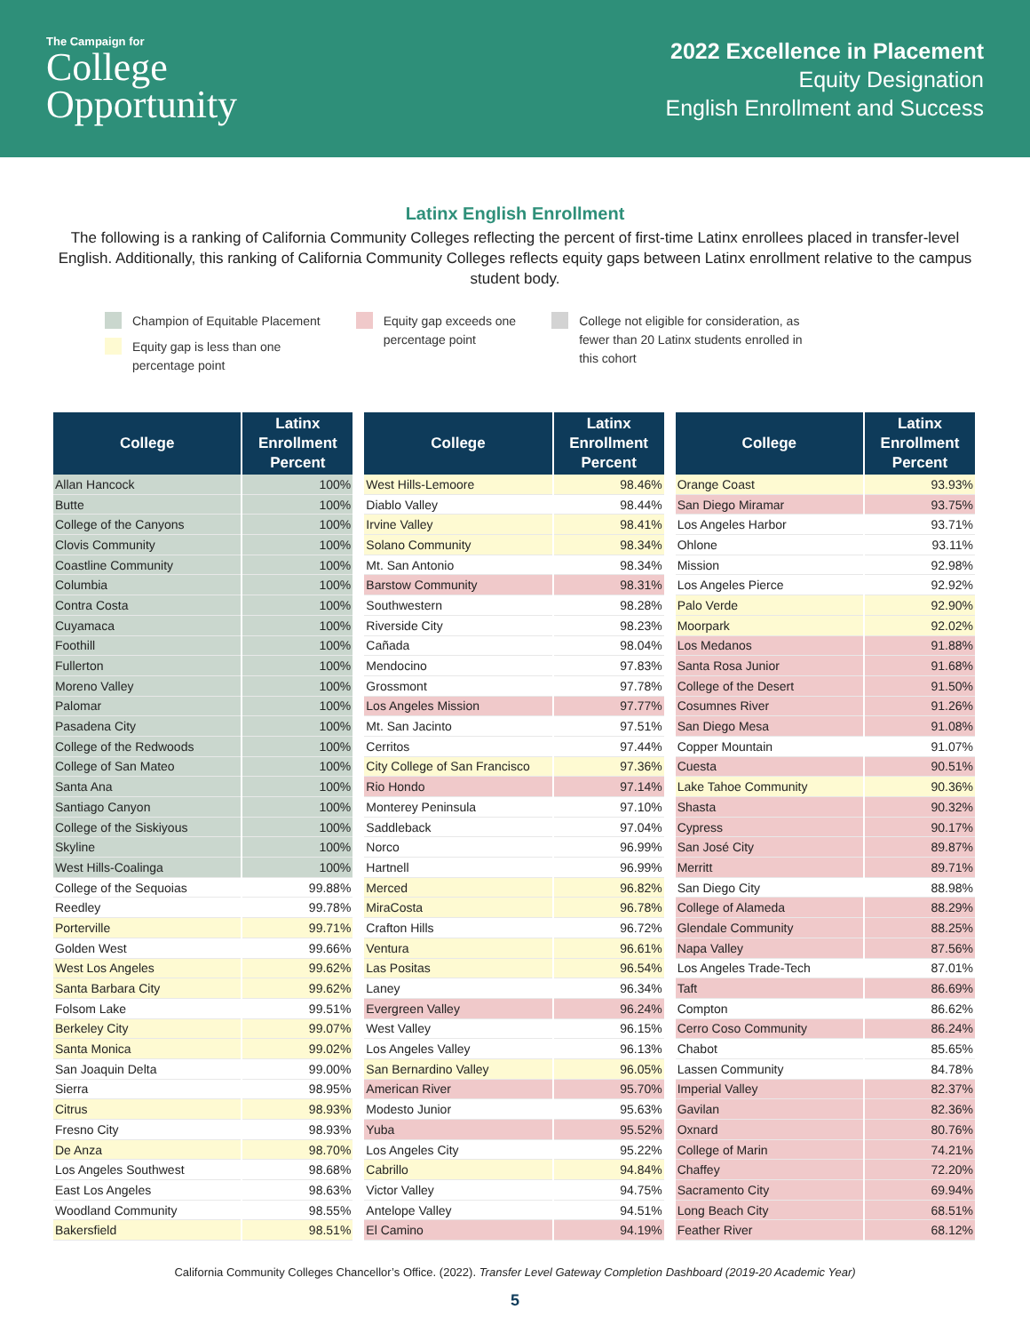The Campaign for
College
Opportunity
2022 Excellence in Placement
Equity Designation
English Enrollment and Success
Latinx English Enrollment
The following is a ranking of California Community Colleges reflecting the percent of first-time Latinx enrollees placed in transfer-level English. Additionally, this ranking of California Community Colleges reflects equity gaps between Latinx enrollment relative to the campus student body.
Champion of Equitable Placement
Equity gap is less than one
percentage point
Equity gap exceeds one
percentage point
College not eligible for consideration, as
fewer than 20 Latinx students enrolled in
this cohort
| College | Latinx Enrollment Percent |
| --- | --- |
| Allan Hancock | 100% |
| Butte | 100% |
| College of the Canyons | 100% |
| Clovis Community | 100% |
| Coastline Community | 100% |
| Columbia | 100% |
| Contra Costa | 100% |
| Cuyamaca | 100% |
| Foothill | 100% |
| Fullerton | 100% |
| Moreno Valley | 100% |
| Palomar | 100% |
| Pasadena City | 100% |
| College of the Redwoods | 100% |
| College of San Mateo | 100% |
| Santa Ana | 100% |
| Santiago Canyon | 100% |
| College of the Siskiyous | 100% |
| Skyline | 100% |
| West Hills-Coalinga | 100% |
| College of the Sequoias | 99.88% |
| Reedley | 99.78% |
| Porterville | 99.71% |
| Golden West | 99.66% |
| West Los Angeles | 99.62% |
| Santa Barbara City | 99.62% |
| Folsom Lake | 99.51% |
| Berkeley City | 99.07% |
| Santa Monica | 99.02% |
| San Joaquin Delta | 99.00% |
| Sierra | 98.95% |
| Citrus | 98.93% |
| Fresno City | 98.93% |
| De Anza | 98.70% |
| Los Angeles Southwest | 98.68% |
| East Los Angeles | 98.63% |
| Woodland Community | 98.55% |
| Bakersfield | 98.51% |
| College | Latinx Enrollment Percent |
| --- | --- |
| West Hills-Lemoore | 98.46% |
| Diablo Valley | 98.44% |
| Irvine Valley | 98.41% |
| Solano Community | 98.34% |
| Mt. San Antonio | 98.34% |
| Barstow Community | 98.31% |
| Southwestern | 98.28% |
| Riverside City | 98.23% |
| Cañada | 98.04% |
| Mendocino | 97.83% |
| Grossmont | 97.78% |
| Los Angeles Mission | 97.77% |
| Mt. San Jacinto | 97.51% |
| Cerritos | 97.44% |
| City College of San Francisco | 97.36% |
| Rio Hondo | 97.14% |
| Monterey Peninsula | 97.10% |
| Saddleback | 97.04% |
| Norco | 96.99% |
| Hartnell | 96.99% |
| Merced | 96.82% |
| MiraCosta | 96.78% |
| Crafton Hills | 96.72% |
| Ventura | 96.61% |
| Las Positas | 96.54% |
| Laney | 96.34% |
| Evergreen Valley | 96.24% |
| West Valley | 96.15% |
| Los Angeles Valley | 96.13% |
| San Bernardino Valley | 96.05% |
| American River | 95.70% |
| Modesto Junior | 95.63% |
| Yuba | 95.52% |
| Los Angeles City | 95.22% |
| Cabrillo | 94.84% |
| Victor Valley | 94.75% |
| Antelope Valley | 94.51% |
| El Camino | 94.19% |
| College | Latinx Enrollment Percent |
| --- | --- |
| Orange Coast | 93.93% |
| San Diego Miramar | 93.75% |
| Los Angeles Harbor | 93.71% |
| Ohlone | 93.11% |
| Mission | 92.98% |
| Los Angeles Pierce | 92.92% |
| Palo Verde | 92.90% |
| Moorpark | 92.02% |
| Los Medanos | 91.88% |
| Santa Rosa Junior | 91.68% |
| College of the Desert | 91.50% |
| Cosumnes River | 91.26% |
| San Diego Mesa | 91.08% |
| Copper Mountain | 91.07% |
| Cuesta | 90.51% |
| Lake Tahoe Community | 90.36% |
| Shasta | 90.32% |
| Cypress | 90.17% |
| San José City | 89.87% |
| Merritt | 89.71% |
| San Diego City | 88.98% |
| College of Alameda | 88.29% |
| Glendale Community | 88.25% |
| Napa Valley | 87.56% |
| Los Angeles Trade-Tech | 87.01% |
| Taft | 86.69% |
| Compton | 86.62% |
| Cerro Coso Community | 86.24% |
| Chabot | 85.65% |
| Lassen Community | 84.78% |
| Imperial Valley | 82.37% |
| Gavilan | 82.36% |
| Oxnard | 80.76% |
| College of Marin | 74.21% |
| Chaffey | 72.20% |
| Sacramento City | 69.94% |
| Long Beach City | 68.51% |
| Feather River | 68.12% |
California Community Colleges Chancellor’s Office. (2022). Transfer Level Gateway Completion Dashboard (2019-20 Academic Year)
5